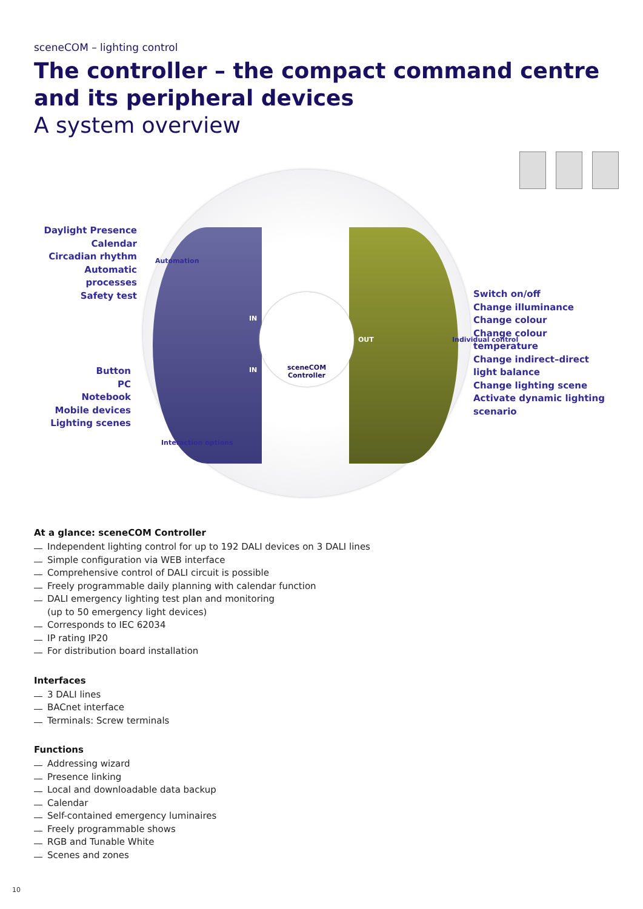sceneCOM – lighting control
The controller – the compact command centre and its peripheral devices
A system overview
sceneCOM
Controller
Daylight Presence
Calendar
Circadian rhythm
Automatic processes
Safety test
Button
PC
Notebook
Mobile devices
Lighting scenes
Switch on/off
Change illuminance
Change colour
Change colour temperature
Change indirect–direct light balance
Change lighting scene
Activate dynamic lighting scenario
Automation
Interaction options
Individual control
IN
IN
OUT
At a glance: sceneCOM Controller
Independent lighting control for up to 192 DALI devices on 3 DALI lines
Simple configuration via WEB interface
Comprehensive control of DALI circuit is possible
Freely programmable daily planning with calendar function
DALI emergency lighting test plan and monitoring
(up to 50 emergency light devices)
Corresponds to IEC 62034
IP rating IP20
For distribution board installation
Interfaces
3 DALI lines
BACnet interface
Terminals: Screw terminals
Functions
Addressing wizard
Presence linking
Local and downloadable data backup
Calendar
Self-contained emergency luminaires
Freely programmable shows
RGB and Tunable White
Scenes and zones
10